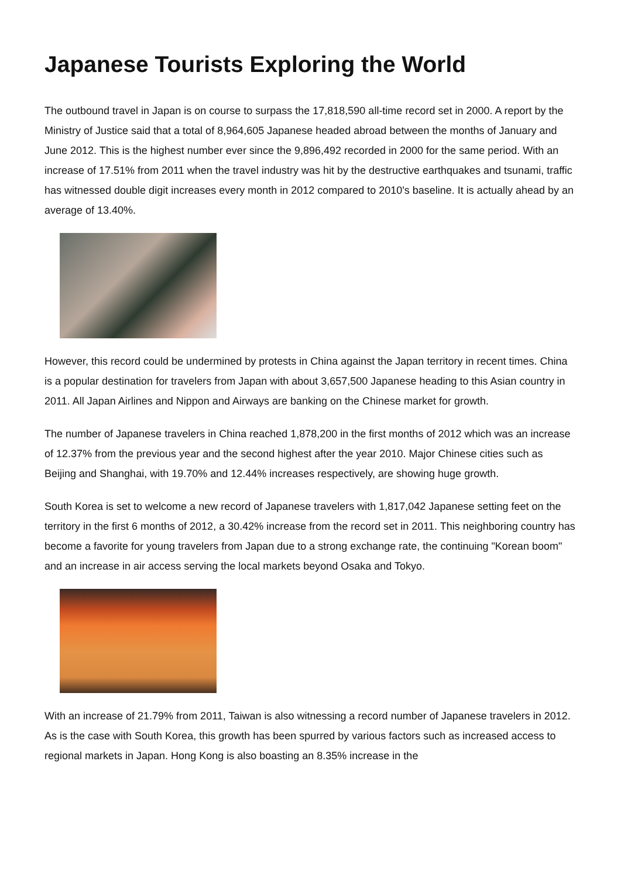Japanese Tourists Exploring the World
The outbound travel in Japan is on course to surpass the 17,818,590 all-time record set in 2000. A report by the Ministry of Justice said that a total of 8,964,605 Japanese headed abroad between the months of January and June 2012. This is the highest number ever since the 9,896,492 recorded in 2000 for the same period. With an increase of 17.51% from 2011 when the travel industry was hit by the destructive earthquakes and tsunami, traffic has witnessed double digit increases every month in 2012 compared to 2010's baseline. It is actually ahead by an average of 13.40%.
However, this record could be undermined by protests in China against the Japan territory in recent times. China is a popular destination for travelers from Japan with about 3,657,500 Japanese heading to this Asian country in 2011. All Japan Airlines and Nippon and Airways are banking on the Chinese market for growth.
The number of Japanese travelers in China reached 1,878,200 in the first months of 2012 which was an increase of 12.37% from the previous year and the second highest after the year 2010. Major Chinese cities such as Beijing and Shanghai, with 19.70% and 12.44% increases respectively, are showing huge growth.
South Korea is set to welcome a new record of Japanese travelers with 1,817,042 Japanese setting feet on the territory in the first 6 months of 2012, a 30.42% increase from the record set in 2011. This neighboring country has become a favorite for young travelers from Japan due to a strong exchange rate, the continuing "Korean boom" and an increase in air access serving the local markets beyond Osaka and Tokyo.
With an increase of 21.79% from 2011, Taiwan is also witnessing a record number of Japanese travelers in 2012. As is the case with South Korea, this growth has been spurred by various factors such as increased access to regional markets in Japan. Hong Kong is also boasting an 8.35% increase in the